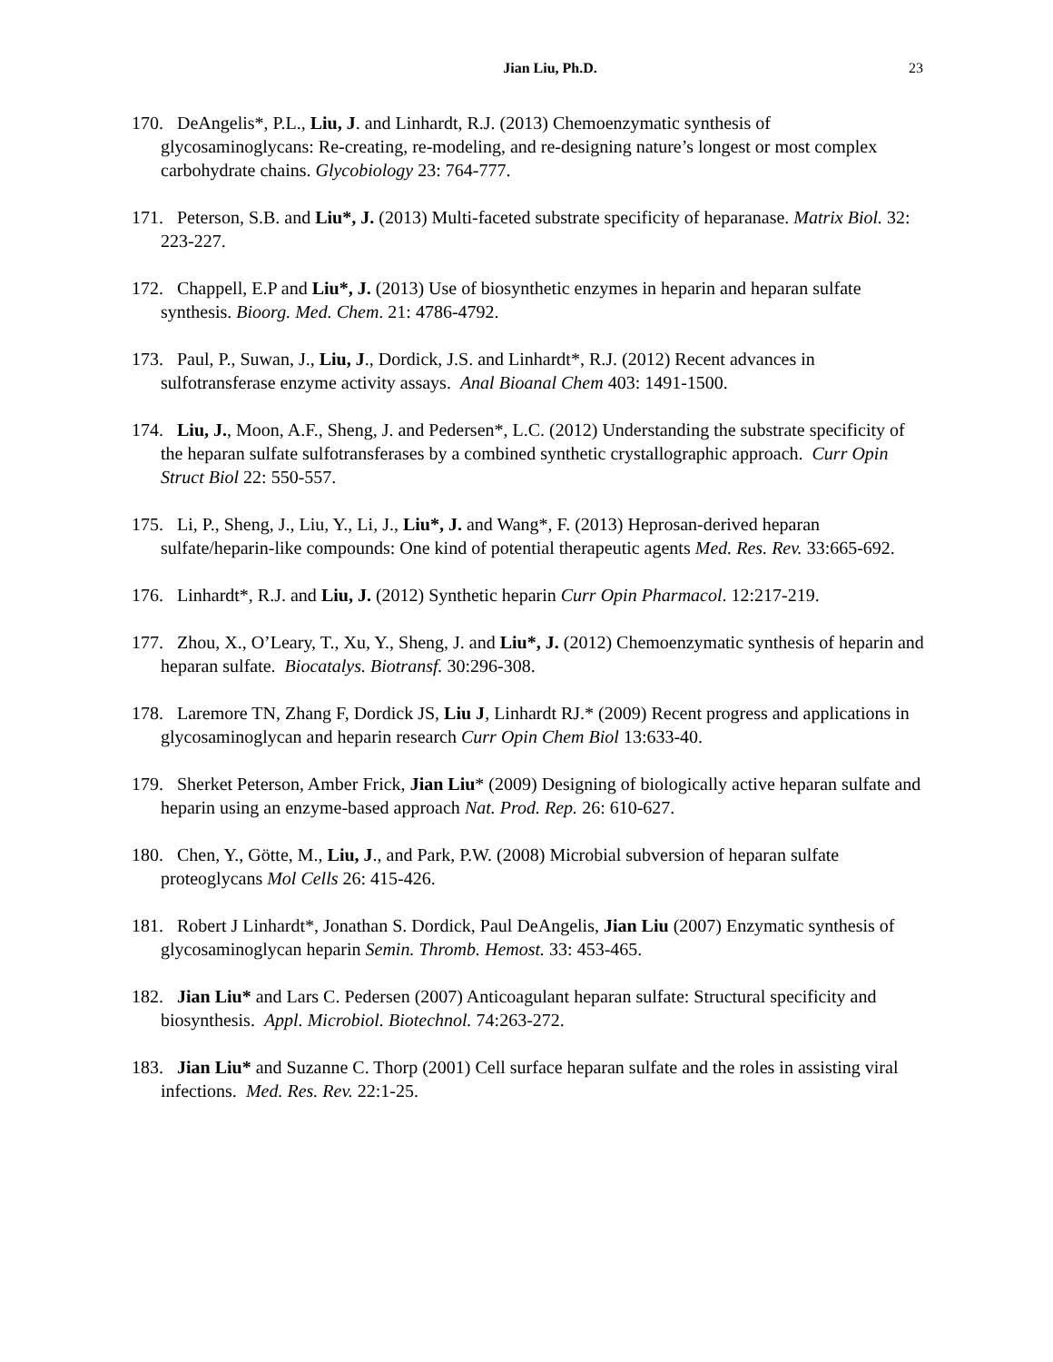Jian Liu, Ph.D. 23
170. DeAngelis*, P.L., Liu, J. and Linhardt, R.J. (2013) Chemoenzymatic synthesis of glycosaminoglycans: Re-creating, re-modeling, and re-designing nature’s longest or most complex carbohydrate chains. Glycobiology 23: 764-777.
171. Peterson, S.B. and Liu*, J. (2013) Multi-faceted substrate specificity of heparanase. Matrix Biol. 32: 223-227.
172. Chappell, E.P and Liu*, J. (2013) Use of biosynthetic enzymes in heparin and heparan sulfate synthesis. Bioorg. Med. Chem. 21: 4786-4792.
173. Paul, P., Suwan, J., Liu, J., Dordick, J.S. and Linhardt*, R.J. (2012) Recent advances in sulfotransferase enzyme activity assays. Anal Bioanal Chem 403: 1491-1500.
174. Liu, J., Moon, A.F., Sheng, J. and Pedersen*, L.C. (2012) Understanding the substrate specificity of the heparan sulfate sulfotransferases by a combined synthetic crystallographic approach. Curr Opin Struct Biol 22: 550-557.
175. Li, P., Sheng, J., Liu, Y., Li, J., Liu*, J. and Wang*, F. (2013) Heprosan-derived heparan sulfate/heparin-like compounds: One kind of potential therapeutic agents Med. Res. Rev. 33:665-692.
176. Linhardt*, R.J. and Liu, J. (2012) Synthetic heparin Curr Opin Pharmacol. 12:217-219.
177. Zhou, X., O’Leary, T., Xu, Y., Sheng, J. and Liu*, J. (2012) Chemoenzymatic synthesis of heparin and heparan sulfate. Biocatalys. Biotransf. 30:296-308.
178. Laremore TN, Zhang F, Dordick JS, Liu J, Linhardt RJ.* (2009) Recent progress and applications in glycosaminoglycan and heparin research Curr Opin Chem Biol 13:633-40.
179. Sherket Peterson, Amber Frick, Jian Liu* (2009) Designing of biologically active heparan sulfate and heparin using an enzyme-based approach Nat. Prod. Rep. 26: 610-627.
180. Chen, Y., Götte, M., Liu, J., and Park, P.W. (2008) Microbial subversion of heparan sulfate proteoglycans Mol Cells 26: 415-426.
181. Robert J Linhardt*, Jonathan S. Dordick, Paul DeAngelis, Jian Liu (2007) Enzymatic synthesis of glycosaminoglycan heparin Semin. Thromb. Hemost. 33: 453-465.
182. Jian Liu* and Lars C. Pedersen (2007) Anticoagulant heparan sulfate: Structural specificity and biosynthesis. Appl. Microbiol. Biotechnol. 74:263-272.
183. Jian Liu* and Suzanne C. Thorp (2001) Cell surface heparan sulfate and the roles in assisting viral infections. Med. Res. Rev. 22:1-25.